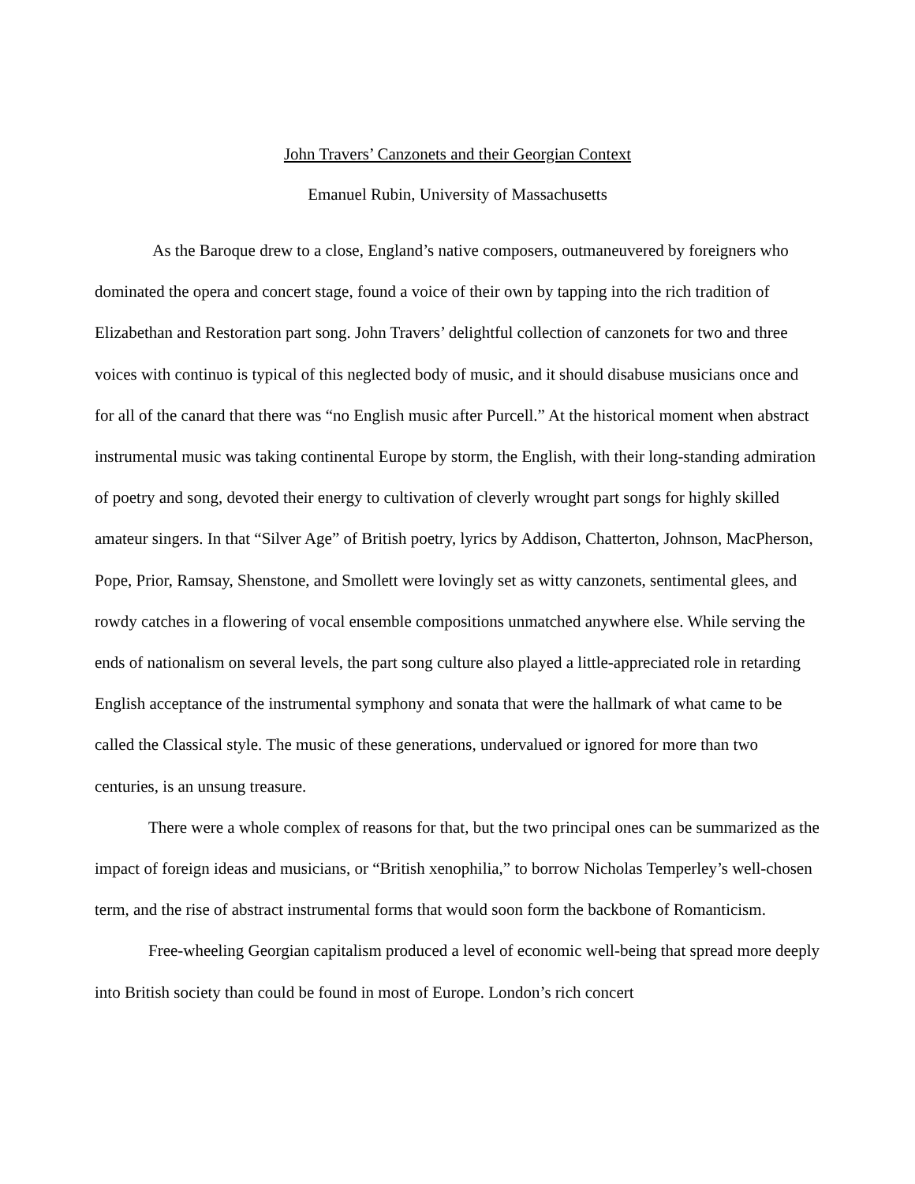John Travers’ Canzonets and their Georgian Context
Emanuel Rubin, University of Massachusetts
As the Baroque drew to a close, England’s native composers, outmaneuvered by foreigners who dominated the opera and concert stage, found a voice of their own by tapping into the rich tradition of Elizabethan and Restoration part song. John Travers’ delightful collection of canzonets for two and three voices with continuo is typical of this neglected body of music, and it should disabuse musicians once and for all of the canard that there was “no English music after Purcell.” At the historical moment when abstract instrumental music was taking continental Europe by storm, the English, with their long-standing admiration of poetry and song, devoted their energy to cultivation of cleverly wrought part songs for highly skilled amateur singers. In that “Silver Age” of British poetry, lyrics by Addison, Chatterton, Johnson, MacPherson, Pope, Prior, Ramsay, Shenstone, and Smollett were lovingly set as witty canzonets, sentimental glees, and rowdy catches in a flowering of vocal ensemble compositions unmatched anywhere else. While serving the ends of nationalism on several levels, the part song culture also played a little-appreciated role in retarding English acceptance of the instrumental symphony and sonata that were the hallmark of what came to be called the Classical style. The music of these generations, undervalued or ignored for more than two centuries, is an unsung treasure.
There were a whole complex of reasons for that, but the two principal ones can be summarized as the impact of foreign ideas and musicians, or “British xenophilia,” to borrow Nicholas Temperley’s well-chosen term, and the rise of abstract instrumental forms that would soon form the backbone of Romanticism.
Free-wheeling Georgian capitalism produced a level of economic well-being that spread more deeply into British society than could be found in most of Europe. London’s rich concert